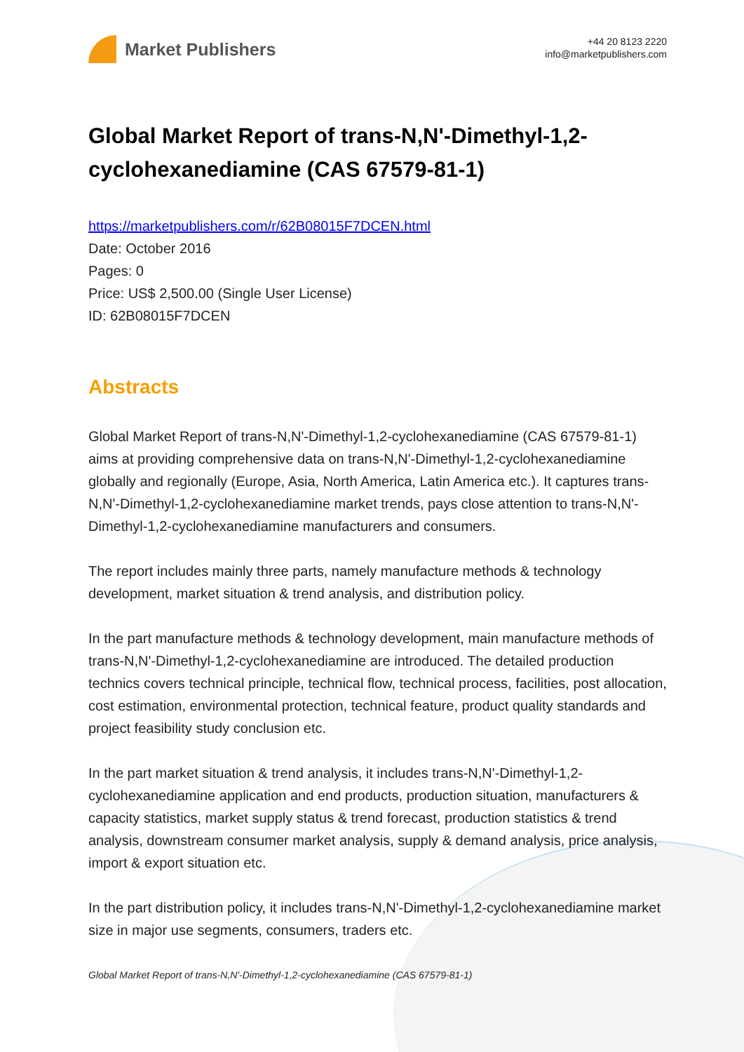Market Publishers
+44 20 8123 2220
info@marketpublishers.com
Global Market Report of trans-N,N'-Dimethyl-1,2-cyclohexanediamine (CAS 67579-81-1)
https://marketpublishers.com/r/62B08015F7DCEN.html
Date: October 2016
Pages: 0
Price: US$ 2,500.00 (Single User License)
ID: 62B08015F7DCEN
Abstracts
Global Market Report of trans-N,N'-Dimethyl-1,2-cyclohexanediamine (CAS 67579-81-1) aims at providing comprehensive data on trans-N,N'-Dimethyl-1,2-cyclohexanediamine globally and regionally (Europe, Asia, North America, Latin America etc.). It captures trans-N,N'-Dimethyl-1,2-cyclohexanediamine market trends, pays close attention to trans-N,N'-Dimethyl-1,2-cyclohexanediamine manufacturers and consumers.
The report includes mainly three parts, namely manufacture methods & technology development, market situation & trend analysis, and distribution policy.
In the part manufacture methods & technology development, main manufacture methods of trans-N,N'-Dimethyl-1,2-cyclohexanediamine are introduced. The detailed production technics covers technical principle, technical flow, technical process, facilities, post allocation, cost estimation, environmental protection, technical feature, product quality standards and project feasibility study conclusion etc.
In the part market situation & trend analysis, it includes trans-N,N'-Dimethyl-1,2-cyclohexanediamine application and end products, production situation, manufacturers & capacity statistics, market supply status & trend forecast, production statistics & trend analysis, downstream consumer market analysis, supply & demand analysis, price analysis, import & export situation etc.
In the part distribution policy, it includes trans-N,N'-Dimethyl-1,2-cyclohexanediamine market size in major use segments, consumers, traders etc.
Global Market Report of trans-N,N'-Dimethyl-1,2-cyclohexanediamine (CAS 67579-81-1)